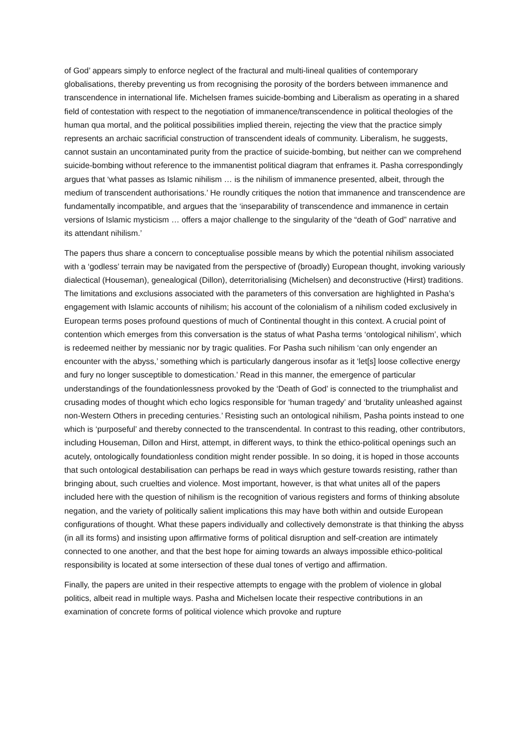of God’ appears simply to enforce neglect of the fractural and multi-lineal qualities of contemporary globalisations, thereby preventing us from recognising the porosity of the borders between immanence and transcendence in international life. Michelsen frames suicide-bombing and Liberalism as operating in a shared field of contestation with respect to the negotiation of immanence/transcendence in political theologies of the human qua mortal, and the political possibilities implied therein, rejecting the view that the practice simply represents an archaic sacrificial construction of transcendent ideals of community. Liberalism, he suggests, cannot sustain an uncontaminated purity from the practice of suicide-bombing, but neither can we comprehend suicide-bombing without reference to the immanentist political diagram that enframes it. Pasha correspondingly argues that ‘what passes as Islamic nihilism … is the nihilism of immanence presented, albeit, through the medium of transcendent authorisations.’ He roundly critiques the notion that immanence and transcendence are fundamentally incompatible, and argues that the ‘inseparability of transcendence and immanence in certain versions of Islamic mysticism … offers a major challenge to the singularity of the “death of God” narrative and its attendant nihilism.’
The papers thus share a concern to conceptualise possible means by which the potential nihilism associated with a ‘godless’ terrain may be navigated from the perspective of (broadly) European thought, invoking variously dialectical (Houseman), genealogical (Dillon), deterritorialising (Michelsen) and deconstructive (Hirst) traditions. The limitations and exclusions associated with the parameters of this conversation are highlighted in Pasha’s engagement with Islamic accounts of nihilism; his account of the colonialism of a nihilism coded exclusively in European terms poses profound questions of much of Continental thought in this context. A crucial point of contention which emerges from this conversation is the status of what Pasha terms ‘ontological nihilism’, which is redeemed neither by messianic nor by tragic qualities. For Pasha such nihilism ‘can only engender an encounter with the abyss,’ something which is particularly dangerous insofar as it ‘let[s] loose collective energy and fury no longer susceptible to domestication.’ Read in this manner, the emergence of particular understandings of the foundationlessness provoked by the ‘Death of God’ is connected to the triumphalist and crusading modes of thought which echo logics responsible for ‘human tragedy’ and ‘brutality unleashed against non-Western Others in preceding centuries.’ Resisting such an ontological nihilism, Pasha points instead to one which is ‘purposeful’ and thereby connected to the transcendental. In contrast to this reading, other contributors, including Houseman, Dillon and Hirst, attempt, in different ways, to think the ethico-political openings such an acutely, ontologically foundationless condition might render possible. In so doing, it is hoped in those accounts that such ontological destabilisation can perhaps be read in ways which gesture towards resisting, rather than bringing about, such cruelties and violence. Most important, however, is that what unites all of the papers included here with the question of nihilism is the recognition of various registers and forms of thinking absolute negation, and the variety of politically salient implications this may have both within and outside European configurations of thought. What these papers individually and collectively demonstrate is that thinking the abyss (in all its forms) and insisting upon affirmative forms of political disruption and self-creation are intimately connected to one another, and that the best hope for aiming towards an always impossible ethico-political responsibility is located at some intersection of these dual tones of vertigo and affirmation.
Finally, the papers are united in their respective attempts to engage with the problem of violence in global politics, albeit read in multiple ways. Pasha and Michelsen locate their respective contributions in an examination of concrete forms of political violence which provoke and rupture